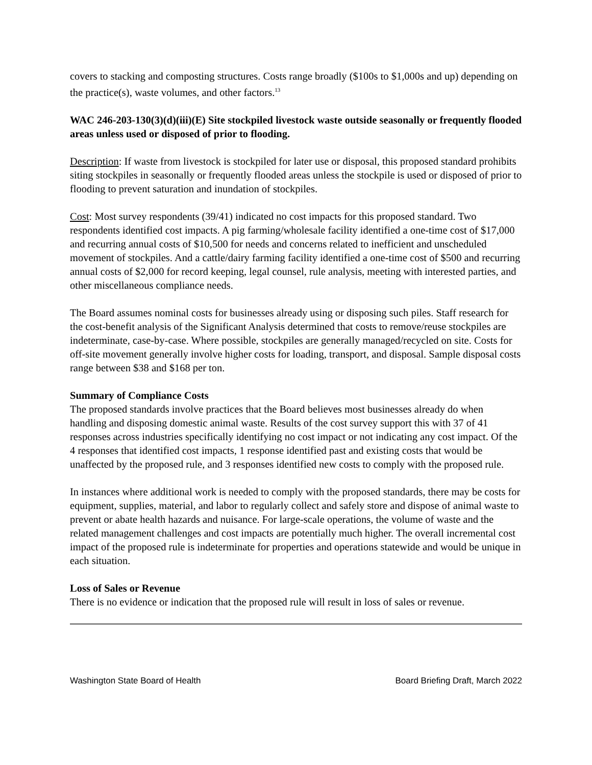covers to stacking and composting structures. Costs range broadly ($100s to $1,000s and up) depending on the practice(s), waste volumes, and other factors.<sup>13</sup>
WAC 246-203-130(3)(d)(iii)(E) Site stockpiled livestock waste outside seasonally or frequently flooded areas unless used or disposed of prior to flooding.
Description: If waste from livestock is stockpiled for later use or disposal, this proposed standard prohibits siting stockpiles in seasonally or frequently flooded areas unless the stockpile is used or disposed of prior to flooding to prevent saturation and inundation of stockpiles.
Cost: Most survey respondents (39/41) indicated no cost impacts for this proposed standard. Two respondents identified cost impacts. A pig farming/wholesale facility identified a one-time cost of $17,000 and recurring annual costs of $10,500 for needs and concerns related to inefficient and unscheduled movement of stockpiles. And a cattle/dairy farming facility identified a one-time cost of $500 and recurring annual costs of $2,000 for record keeping, legal counsel, rule analysis, meeting with interested parties, and other miscellaneous compliance needs.
The Board assumes nominal costs for businesses already using or disposing such piles. Staff research for the cost-benefit analysis of the Significant Analysis determined that costs to remove/reuse stockpiles are indeterminate, case-by-case. Where possible, stockpiles are generally managed/recycled on site. Costs for off-site movement generally involve higher costs for loading, transport, and disposal. Sample disposal costs range between $38 and $168 per ton.
Summary of Compliance Costs
The proposed standards involve practices that the Board believes most businesses already do when handling and disposing domestic animal waste. Results of the cost survey support this with 37 of 41 responses across industries specifically identifying no cost impact or not indicating any cost impact. Of the 4 responses that identified cost impacts, 1 response identified past and existing costs that would be unaffected by the proposed rule, and 3 responses identified new costs to comply with the proposed rule.
In instances where additional work is needed to comply with the proposed standards, there may be costs for equipment, supplies, material, and labor to regularly collect and safely store and dispose of animal waste to prevent or abate health hazards and nuisance. For large-scale operations, the volume of waste and the related management challenges and cost impacts are potentially much higher. The overall incremental cost impact of the proposed rule is indeterminate for properties and operations statewide and would be unique in each situation.
Loss of Sales or Revenue
There is no evidence or indication that the proposed rule will result in loss of sales or revenue.
Washington State Board of Health Board Briefing Draft, March 2022